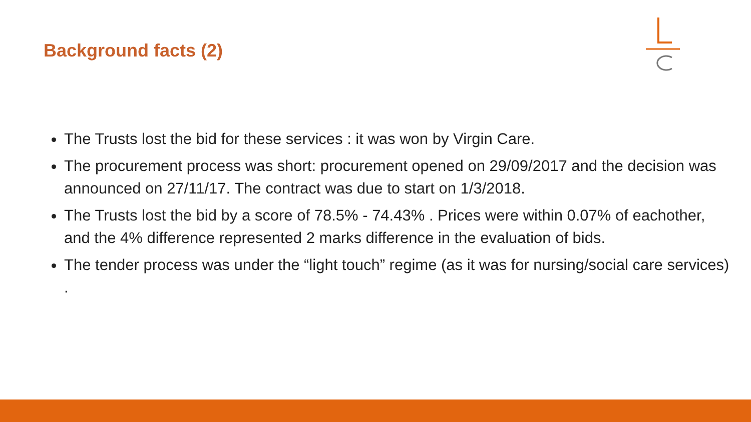Background facts (2)
The Trusts lost the bid for these services : it was won by Virgin Care.
The procurement process was short: procurement opened on 29/09/2017 and the decision was announced on 27/11/17. The contract was due to start on 1/3/2018.
The Trusts lost the bid by a score of 78.5% - 74.43% . Prices were within 0.07% of eachother, and the 4% difference represented 2 marks difference in the evaluation of bids.
The tender process was under the “light touch” regime (as it was for nursing/social care services) .